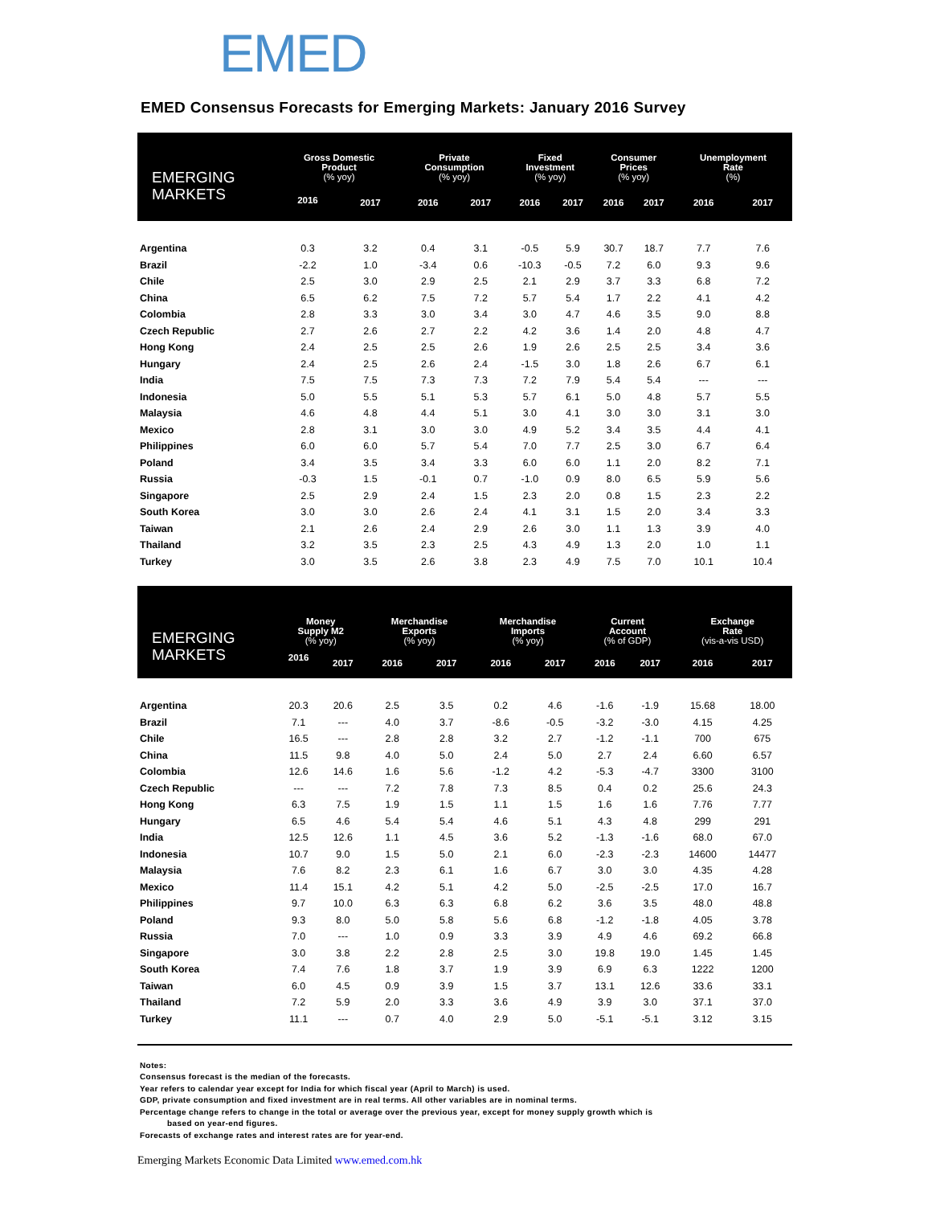EMED
EMED Consensus Forecasts for Emerging Markets: January 2016 Survey
| EMERGING MARKETS | Gross Domestic Product (% yoy) | | Private Consumption (% yoy) | | Fixed Investment (% yoy) | | Consumer Prices (% yoy) | | Unemployment Rate (%) | |
| --- | --- | --- | --- | --- | --- | --- | --- | --- | --- | --- |
| | 2016 | 2017 | 2016 | 2017 | 2016 | 2017 | 2016 | 2017 | 2016 | 2017 |
| Argentina | 0.3 | 3.2 | 0.4 | 3.1 | -0.5 | 5.9 | 30.7 | 18.7 | 7.7 | 7.6 |
| Brazil | -2.2 | 1.0 | -3.4 | 0.6 | -10.3 | -0.5 | 7.2 | 6.0 | 9.3 | 9.6 |
| Chile | 2.5 | 3.0 | 2.9 | 2.5 | 2.1 | 2.9 | 3.7 | 3.3 | 6.8 | 7.2 |
| China | 6.5 | 6.2 | 7.5 | 7.2 | 5.7 | 5.4 | 1.7 | 2.2 | 4.1 | 4.2 |
| Colombia | 2.8 | 3.3 | 3.0 | 3.4 | 3.0 | 4.7 | 4.6 | 3.5 | 9.0 | 8.8 |
| Czech Republic | 2.7 | 2.6 | 2.7 | 2.2 | 4.2 | 3.6 | 1.4 | 2.0 | 4.8 | 4.7 |
| Hong Kong | 2.4 | 2.5 | 2.5 | 2.6 | 1.9 | 2.6 | 2.5 | 2.5 | 3.4 | 3.6 |
| Hungary | 2.4 | 2.5 | 2.6 | 2.4 | -1.5 | 3.0 | 1.8 | 2.6 | 6.7 | 6.1 |
| India | 7.5 | 7.5 | 7.3 | 7.3 | 7.2 | 7.9 | 5.4 | 5.4 | --- | --- |
| Indonesia | 5.0 | 5.5 | 5.1 | 5.3 | 5.7 | 6.1 | 5.0 | 4.8 | 5.7 | 5.5 |
| Malaysia | 4.6 | 4.8 | 4.4 | 5.1 | 3.0 | 4.1 | 3.0 | 3.0 | 3.1 | 3.0 |
| Mexico | 2.8 | 3.1 | 3.0 | 3.0 | 4.9 | 5.2 | 3.4 | 3.5 | 4.4 | 4.1 |
| Philippines | 6.0 | 6.0 | 5.7 | 5.4 | 7.0 | 7.7 | 2.5 | 3.0 | 6.7 | 6.4 |
| Poland | 3.4 | 3.5 | 3.4 | 3.3 | 6.0 | 6.0 | 1.1 | 2.0 | 8.2 | 7.1 |
| Russia | -0.3 | 1.5 | -0.1 | 0.7 | -1.0 | 0.9 | 8.0 | 6.5 | 5.9 | 5.6 |
| Singapore | 2.5 | 2.9 | 2.4 | 1.5 | 2.3 | 2.0 | 0.8 | 1.5 | 2.3 | 2.2 |
| South Korea | 3.0 | 3.0 | 2.6 | 2.4 | 4.1 | 3.1 | 1.5 | 2.0 | 3.4 | 3.3 |
| Taiwan | 2.1 | 2.6 | 2.4 | 2.9 | 2.6 | 3.0 | 1.1 | 1.3 | 3.9 | 4.0 |
| Thailand | 3.2 | 3.5 | 2.3 | 2.5 | 4.3 | 4.9 | 1.3 | 2.0 | 1.0 | 1.1 |
| Turkey | 3.0 | 3.5 | 2.6 | 3.8 | 2.3 | 4.9 | 7.5 | 7.0 | 10.1 | 10.4 |
| EMERGING MARKETS | Money Supply M2 (% yoy) | | Merchandise Exports (% yoy) | | Merchandise Imports (% yoy) | | Current Account (% of GDP) | | Exchange Rate (vis-a-vis USD) | |
| --- | --- | --- | --- | --- | --- | --- | --- | --- | --- | --- |
| | 2016 | 2017 | 2016 | 2017 | 2016 | 2017 | 2016 | 2017 | 2016 | 2017 |
| Argentina | 20.3 | 20.6 | 2.5 | 3.5 | 0.2 | 4.6 | -1.6 | -1.9 | 15.68 | 18.00 |
| Brazil | 7.1 | --- | 4.0 | 3.7 | -8.6 | -0.5 | -3.2 | -3.0 | 4.15 | 4.25 |
| Chile | 16.5 | --- | 2.8 | 2.8 | 3.2 | 2.7 | -1.2 | -1.1 | 700 | 675 |
| China | 11.5 | 9.8 | 4.0 | 5.0 | 2.4 | 5.0 | 2.7 | 2.4 | 6.60 | 6.57 |
| Colombia | 12.6 | 14.6 | 1.6 | 5.6 | -1.2 | 4.2 | -5.3 | -4.7 | 3300 | 3100 |
| Czech Republic | --- | --- | 7.2 | 7.8 | 7.3 | 8.5 | 0.4 | 0.2 | 25.6 | 24.3 |
| Hong Kong | 6.3 | 7.5 | 1.9 | 1.5 | 1.1 | 1.5 | 1.6 | 1.6 | 7.76 | 7.77 |
| Hungary | 6.5 | 4.6 | 5.4 | 5.4 | 4.6 | 5.1 | 4.3 | 4.8 | 299 | 291 |
| India | 12.5 | 12.6 | 1.1 | 4.5 | 3.6 | 5.2 | -1.3 | -1.6 | 68.0 | 67.0 |
| Indonesia | 10.7 | 9.0 | 1.5 | 5.0 | 2.1 | 6.0 | -2.3 | -2.3 | 14600 | 14477 |
| Malaysia | 7.6 | 8.2 | 2.3 | 6.1 | 1.6 | 6.7 | 3.0 | 3.0 | 4.35 | 4.28 |
| Mexico | 11.4 | 15.1 | 4.2 | 5.1 | 4.2 | 5.0 | -2.5 | -2.5 | 17.0 | 16.7 |
| Philippines | 9.7 | 10.0 | 6.3 | 6.3 | 6.8 | 6.2 | 3.6 | 3.5 | 48.0 | 48.8 |
| Poland | 9.3 | 8.0 | 5.0 | 5.8 | 5.6 | 6.8 | -1.2 | -1.8 | 4.05 | 3.78 |
| Russia | 7.0 | --- | 1.0 | 0.9 | 3.3 | 3.9 | 4.9 | 4.6 | 69.2 | 66.8 |
| Singapore | 3.0 | 3.8 | 2.2 | 2.8 | 2.5 | 3.0 | 19.8 | 19.0 | 1.45 | 1.45 |
| South Korea | 7.4 | 7.6 | 1.8 | 3.7 | 1.9 | 3.9 | 6.9 | 6.3 | 1222 | 1200 |
| Taiwan | 6.0 | 4.5 | 0.9 | 3.9 | 1.5 | 3.7 | 13.1 | 12.6 | 33.6 | 33.1 |
| Thailand | 7.2 | 5.9 | 2.0 | 3.3 | 3.6 | 4.9 | 3.9 | 3.0 | 37.1 | 37.0 |
| Turkey | 11.1 | --- | 0.7 | 4.0 | 2.9 | 5.0 | -5.1 | -5.1 | 3.12 | 3.15 |
Notes:
Consensus forecast is the median of the forecasts.
Year refers to calendar year except for India for which fiscal year (April to March) is used.
GDP, private consumption and fixed investment are in real terms. All other variables are in nominal terms.
Percentage change refers to change in the total or average over the previous year, except for money supply growth which is
based on year-end figures.
Forecasts of exchange rates and interest rates are for year-end.
Emerging Markets Economic Data Limited www.emed.com.hk